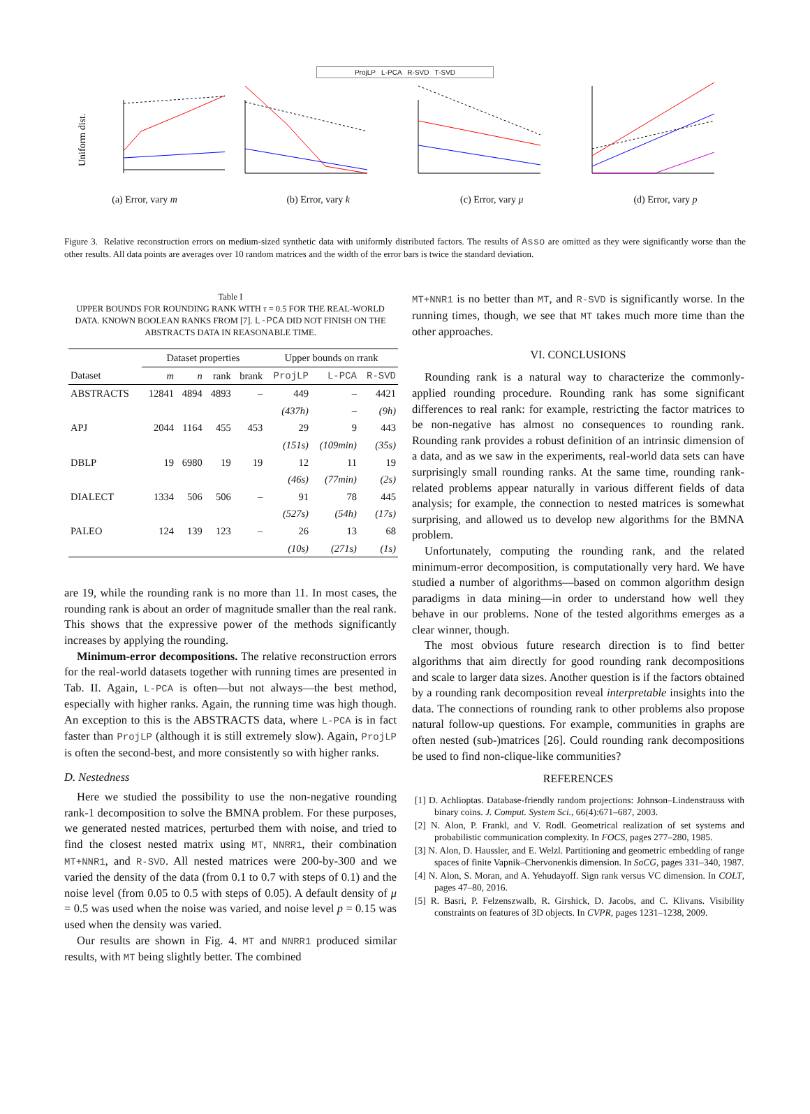ProjLP L-PCA R-SVD T-SVD
Uniform dist.
(a) Error, vary m
(b) Error, vary k (c) Error, vary μ (d) Error, vary p
Figure 3. Relative reconstruction errors on medium-sized synthetic data with uniformly distributed factors. The results of Asso are omitted as they were significantly worse than the other results. All data points are averages over 10 random matrices and the width of the error bars is twice the standard deviation.
Table I
UPPER BOUNDS FOR ROUNDING RANK WITH τ = 0.5 FOR THE REAL-WORLD DATA. KNOWN BOOLEAN RANKS FROM [7]. L-PCA DID NOT FINISH ON THE ABSTRACTS DATA IN REASONABLE TIME.
| | Dataset properties | | | | Upper bounds on rrank | | |
| --- | --- | --- | --- | --- | --- | --- | --- |
| Dataset | m | n | rank | brank | ProjLP | L-PCA | R-SVD |
| ABSTRACTS | 12841 | 4894 | 4893 | – | 449 | – | 4421 |
| | | | | | (437h) | – | (9h) |
| APJ | 2044 | 1164 | 455 | 453 | 29 | 9 | 443 |
| | | | | | (151s) | (109min) | (35s) |
| DBLP | 19 | 6980 | 19 | 19 | 12 | 11 | 19 |
| | | | | | (46s) | (77min) | (2s) |
| DIALECT | 1334 | 506 | 506 | – | 91 | 78 | 445 |
| | | | | | (527s) | (54h) | (17s) |
| PALEO | 124 | 139 | 123 | – | 26 | 13 | 68 |
| | | | | | (10s) | (271s) | (1s) |
are 19, while the rounding rank is no more than 11. In most cases, the rounding rank is about an order of magnitude smaller than the real rank. This shows that the expressive power of the methods significantly increases by applying the rounding.
Minimum-error decompositions. The relative reconstruction errors for the real-world datasets together with running times are presented in Tab. II. Again, L-PCA is often—but not always—the best method, especially with higher ranks. Again, the running time was high though. An exception to this is the ABSTRACTS data, where L-PCA is in fact faster than ProjLP (although it is still extremely slow). Again, ProjLP is often the second-best, and more consistently so with higher ranks.
D. Nestedness
Here we studied the possibility to use the non-negative rounding rank-1 decomposition to solve the BMNA problem. For these purposes, we generated nested matrices, perturbed them with noise, and tried to find the closest nested matrix using MT, NNRR1, their combination MT+NNR1, and R-SVD. All nested matrices were 200-by-300 and we varied the density of the data (from 0.1 to 0.7 with steps of 0.1) and the noise level (from 0.05 to 0.5 with steps of 0.05). A default density of μ = 0.5 was used when the noise was varied, and noise level p = 0.15 was used when the density was varied.
Our results are shown in Fig. 4. MT and NNRR1 produced similar results, with MT being slightly better. The combined
MT+NNR1 is no better than MT, and R-SVD is significantly worse. In the running times, though, we see that MT takes much more time than the other approaches.
VI. CONCLUSIONS
Rounding rank is a natural way to characterize the commonly-applied rounding procedure. Rounding rank has some significant differences to real rank: for example, restricting the factor matrices to be non-negative has almost no consequences to rounding rank. Rounding rank provides a robust definition of an intrinsic dimension of a data, and as we saw in the experiments, real-world data sets can have surprisingly small rounding ranks. At the same time, rounding rank-related problems appear naturally in various different fields of data analysis; for example, the connection to nested matrices is somewhat surprising, and allowed us to develop new algorithms for the BMNA problem.
Unfortunately, computing the rounding rank, and the related minimum-error decomposition, is computationally very hard. We have studied a number of algorithms—based on common algorithm design paradigms in data mining—in order to understand how well they behave in our problems. None of the tested algorithms emerges as a clear winner, though.
The most obvious future research direction is to find better algorithms that aim directly for good rounding rank decompositions and scale to larger data sizes. Another question is if the factors obtained by a rounding rank decomposition reveal interpretable insights into the data. The connections of rounding rank to other problems also propose natural follow-up questions. For example, communities in graphs are often nested (sub-)matrices [26]. Could rounding rank decompositions be used to find non-clique-like communities?
REFERENCES
[1] D. Achlioptas. Database-friendly random projections: Johnson–Lindenstrauss with binary coins. J. Comput. System Sci., 66(4):671–687, 2003.
[2] N. Alon, P. Frankl, and V. Rodl. Geometrical realization of set systems and probabilistic communication complexity. In FOCS, pages 277–280, 1985.
[3] N. Alon, D. Haussler, and E. Welzl. Partitioning and geometric embedding of range spaces of finite Vapnik–Chervonenkis dimension. In SoCG, pages 331–340, 1987.
[4] N. Alon, S. Moran, and A. Yehudayoff. Sign rank versus VC dimension. In COLT, pages 47–80, 2016.
[5] R. Basri, P. Felzenszwalb, R. Girshick, D. Jacobs, and C. Klivans. Visibility constraints on features of 3D objects. In CVPR, pages 1231–1238, 2009.